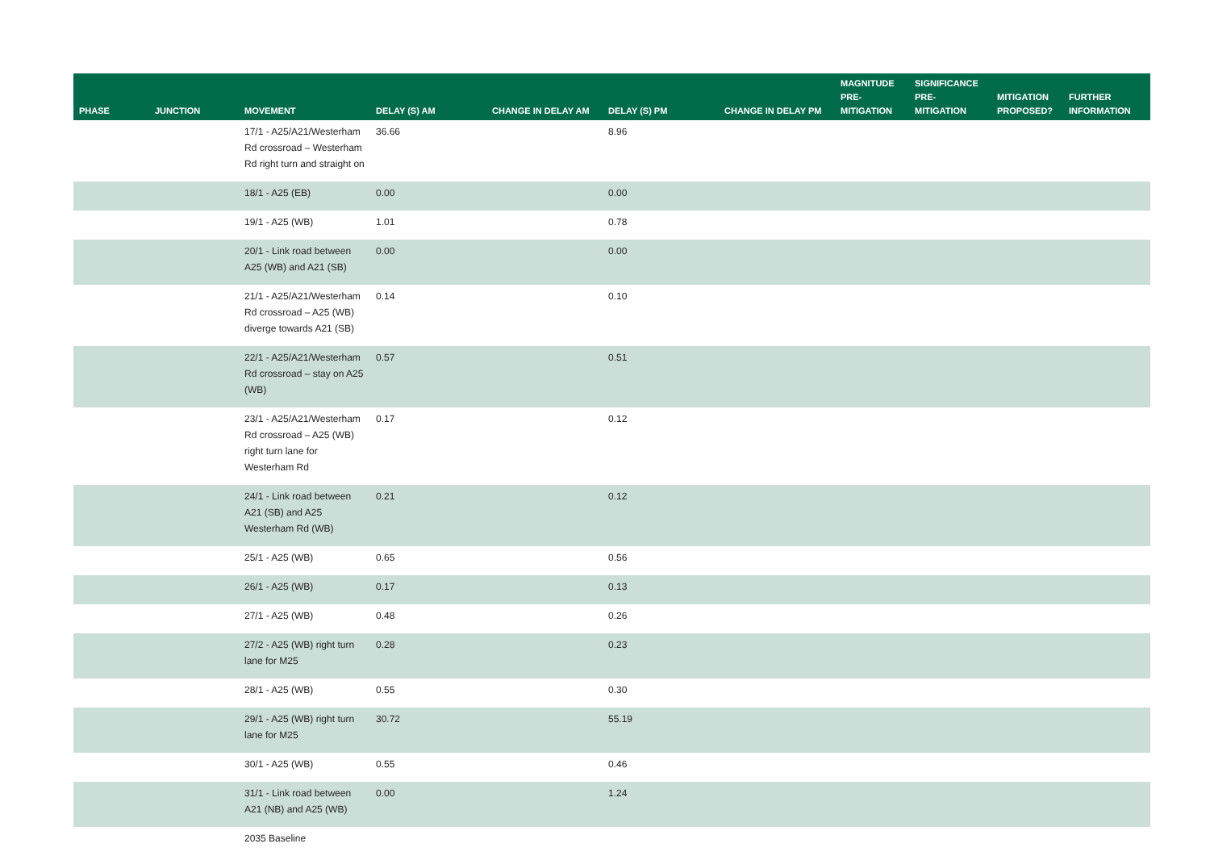| PHASE | JUNCTION | MOVEMENT | DELAY (S) AM | CHANGE IN DELAY AM | DELAY (S) PM | CHANGE IN DELAY PM | MAGNITUDE PRE-MITIGATION | SIGNIFICANCE PRE-MITIGATION | MITIGATION PROPOSED? | FURTHER INFORMATION |
| --- | --- | --- | --- | --- | --- | --- | --- | --- | --- | --- |
| | | 17/1 - A25/A21/Westerham Rd crossroad – Westerham Rd right turn and straight on | 36.66 | | 8.96 | | | | | |
| | | 18/1 - A25 (EB) | 0.00 | | 0.00 | | | | | |
| | | 19/1 - A25 (WB) | 1.01 | | 0.78 | | | | | |
| | | 20/1 - Link road between A25 (WB) and A21 (SB) | 0.00 | | 0.00 | | | | | |
| | | 21/1 - A25/A21/Westerham Rd crossroad – A25 (WB) diverge towards A21 (SB) | 0.14 | | 0.10 | | | | | |
| | | 22/1 - A25/A21/Westerham Rd crossroad – stay on A25 (WB) | 0.57 | | 0.51 | | | | | |
| | | 23/1 - A25/A21/Westerham Rd crossroad – A25 (WB) right turn lane for Westerham Rd | 0.17 | | 0.12 | | | | | |
| | | 24/1 - Link road between A21 (SB) and A25 Westerham Rd (WB) | 0.21 | | 0.12 | | | | | |
| | | 25/1 - A25 (WB) | 0.65 | | 0.56 | | | | | |
| | | 26/1 - A25 (WB) | 0.17 | | 0.13 | | | | | |
| | | 27/1 - A25 (WB) | 0.48 | | 0.26 | | | | | |
| | | 27/2 - A25 (WB) right turn lane for M25 | 0.28 | | 0.23 | | | | | |
| | | 28/1 - A25 (WB) | 0.55 | | 0.30 | | | | | |
| | | 29/1 - A25 (WB) right turn lane for M25 | 30.72 | | 55.19 | | | | | |
| | | 30/1 - A25 (WB) | 0.55 | | 0.46 | | | | | |
| | | 31/1 - Link road between A21 (NB) and A25 (WB) | 0.00 | | 1.24 | | | | | |
| | | 2035 Baseline | | | | | | | | |